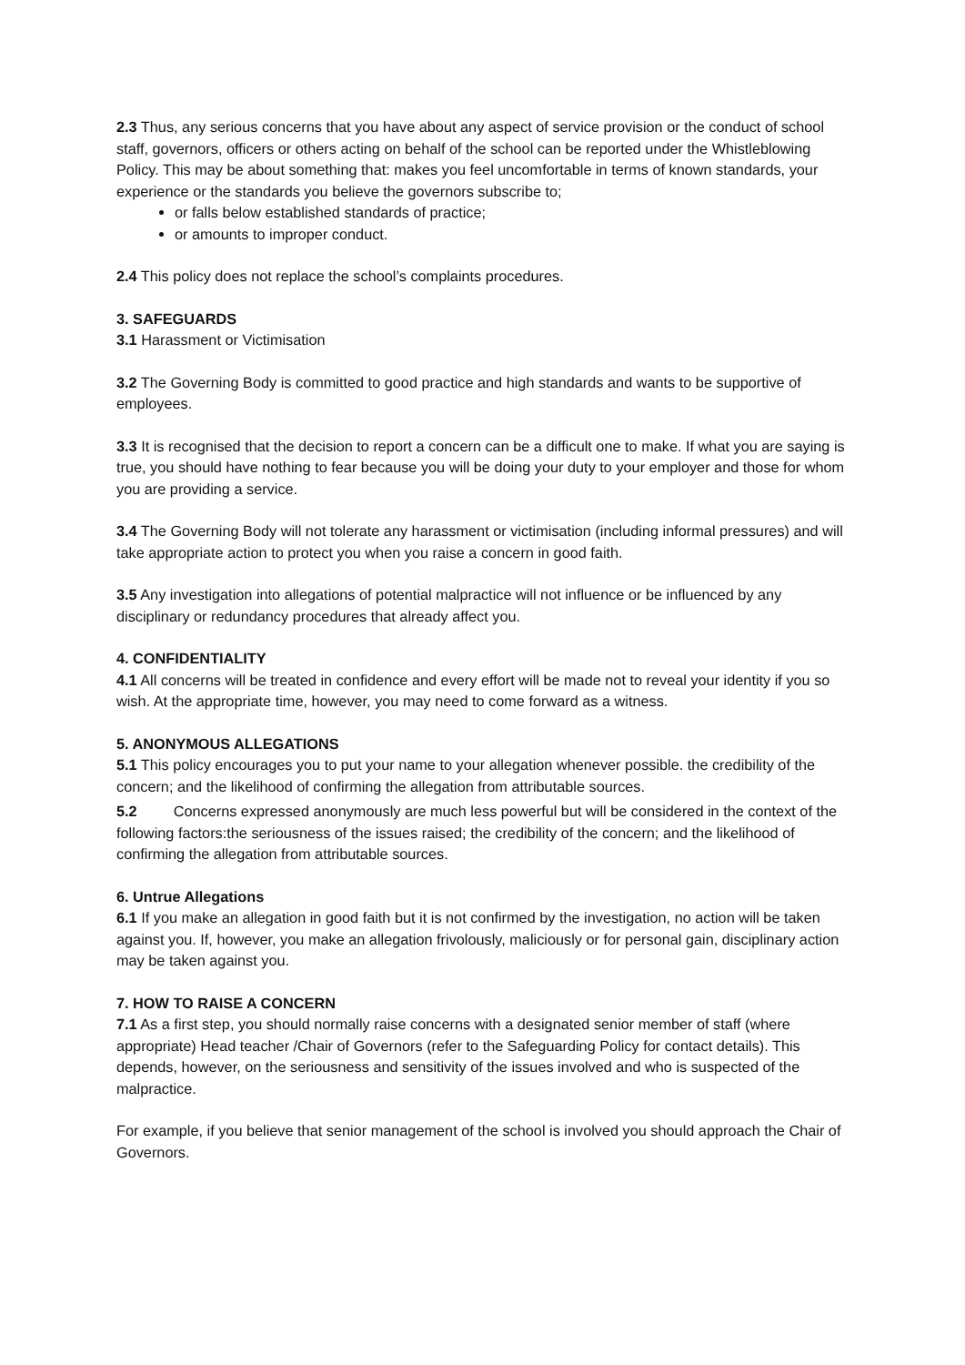2.3 Thus, any serious concerns that you have about any aspect of service provision or the conduct of school staff, governors, officers or others acting on behalf of the school can be reported under the Whistleblowing Policy. This may be about something that: makes you feel uncomfortable in terms of known standards, your experience or the standards you believe the governors subscribe to;
or falls below established standards of practice;
or amounts to improper conduct.
2.4 This policy does not replace the school’s complaints procedures.
3. SAFEGUARDS
3.1 Harassment or Victimisation
3.2 The Governing Body is committed to good practice and high standards and wants to be supportive of employees.
3.3 It is recognised that the decision to report a concern can be a difficult one to make. If what you are saying is true, you should have nothing to fear because you will be doing your duty to your employer and those for whom you are providing a service.
3.4 The Governing Body will not tolerate any harassment or victimisation (including informal pressures) and will take appropriate action to protect you when you raise a concern in good faith.
3.5 Any investigation into allegations of potential malpractice will not influence or be influenced by any disciplinary or redundancy procedures that already affect you.
4. CONFIDENTIALITY
4.1 All concerns will be treated in confidence and every effort will be made not to reveal your identity if you so wish. At the appropriate time, however, you may need to come forward as a witness.
5. ANONYMOUS ALLEGATIONS
5.1 This policy encourages you to put your name to your allegation whenever possible. the credibility of the concern; and the likelihood of confirming the allegation from attributable sources.
5.2 Concerns expressed anonymously are much less powerful but will be considered in the context of the following factors:the seriousness of the issues raised; the credibility of the concern; and the likelihood of confirming the allegation from attributable sources.
6. Untrue Allegations
6.1 If you make an allegation in good faith but it is not confirmed by the investigation, no action will be taken against you. If, however, you make an allegation frivolously, maliciously or for personal gain, disciplinary action may be taken against you.
7. HOW TO RAISE A CONCERN
7.1 As a first step, you should normally raise concerns with a designated senior member of staff (where appropriate) Head teacher /Chair of Governors (refer to the Safeguarding Policy for contact details). This depends, however, on the seriousness and sensitivity of the issues involved and who is suspected of the malpractice.
For example, if you believe that senior management of the school is involved you should approach the Chair of Governors.